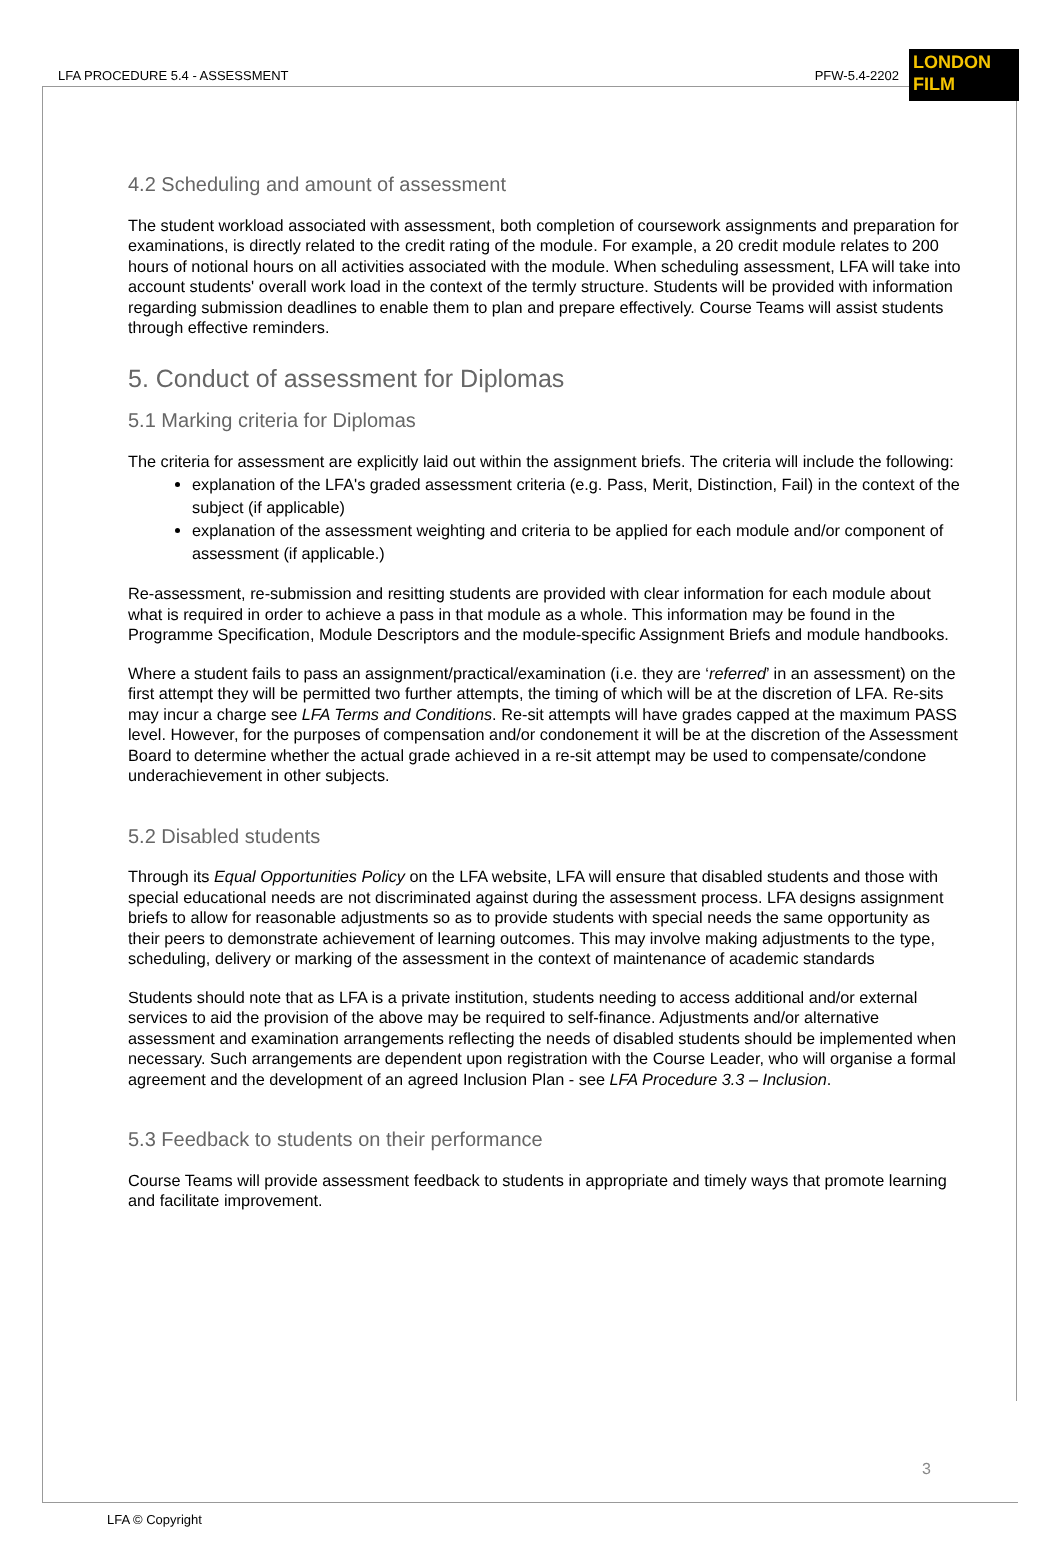LFA PROCEDURE 5.4 - ASSESSMENT PFW-5.4-2202
LONDON
FILM
4.2 Scheduling and amount of assessment
The student workload associated with assessment, both completion of coursework assignments and preparation for examinations, is directly related to the credit rating of the module. For example, a 20 credit module relates to 200 hours of notional hours on all activities associated with the module. When scheduling assessment, LFA will take into account students' overall work load in the context of the termly structure. Students will be provided with information regarding submission deadlines to enable them to plan and prepare effectively. Course Teams will assist students through effective reminders.
5. Conduct of assessment for Diplomas
5.1 Marking criteria for Diplomas
The criteria for assessment are explicitly laid out within the assignment briefs. The criteria will include the following:
explanation of the LFA's graded assessment criteria (e.g. Pass, Merit, Distinction, Fail) in the context of the subject (if applicable)
explanation of the assessment weighting and criteria to be applied for each module and/or component of assessment (if applicable.)
Re-assessment, re-submission and resitting students are provided with clear information for each module about what is required in order to achieve a pass in that module as a whole. This information may be found in the Programme Specification, Module Descriptors and the module-specific Assignment Briefs and module handbooks.
Where a student fails to pass an assignment/practical/examination (i.e. they are ‘referred’ in an assessment) on the first attempt they will be permitted two further attempts, the timing of which will be at the discretion of LFA. Re-sits may incur a charge see LFA Terms and Conditions. Re-sit attempts will have grades capped at the maximum PASS level. However, for the purposes of compensation and/or condonement it will be at the discretion of the Assessment Board to determine whether the actual grade achieved in a re-sit attempt may be used to compensate/condone underachievement in other subjects.
5.2 Disabled students
Through its Equal Opportunities Policy on the LFA website, LFA will ensure that disabled students and those with special educational needs are not discriminated against during the assessment process. LFA designs assignment briefs to allow for reasonable adjustments so as to provide students with special needs the same opportunity as their peers to demonstrate achievement of learning outcomes. This may involve making adjustments to the type, scheduling, delivery or marking of the assessment in the context of maintenance of academic standards
Students should note that as LFA is a private institution, students needing to access additional and/or external services to aid the provision of the above may be required to self-finance. Adjustments and/or alternative assessment and examination arrangements reflecting the needs of disabled students should be implemented when necessary. Such arrangements are dependent upon registration with the Course Leader, who will organise a formal agreement and the development of an agreed Inclusion Plan - see LFA Procedure 3.3 – Inclusion.
5.3 Feedback to students on their performance
Course Teams will provide assessment feedback to students in appropriate and timely ways that promote learning and facilitate improvement.
3
LFA © Copyright